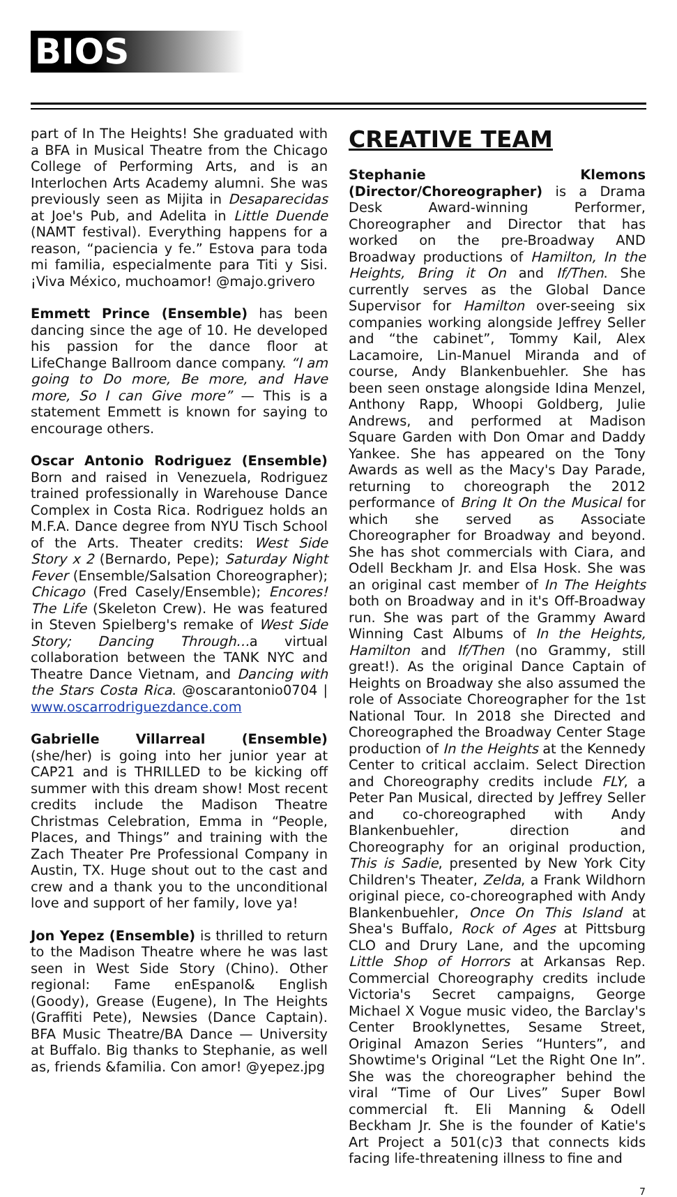BIOS
part of In The Heights! She graduated with a BFA in Musical Theatre from the Chicago College of Performing Arts, and is an Interlochen Arts Academy alumni. She was previously seen as Mijita in Desaparecidas at Joe's Pub, and Adelita in Little Duende (NAMT festival). Everything happens for a reason, “paciencia y fe.” Estova para toda mi familia, especialmente para Titi y Sisi. ¡Viva México, muchoamor! @majo.grivero
Emmett Prince (Ensemble) has been dancing since the age of 10. He developed his passion for the dance floor at LifeChange Ballroom dance company. “I am going to Do more, Be more, and Have more, So I can Give more” — This is a statement Emmett is known for saying to encourage others.
Oscar Antonio Rodriguez (Ensemble) Born and raised in Venezuela, Rodriguez trained professionally in Warehouse Dance Complex in Costa Rica. Rodriguez holds an M.F.A. Dance degree from NYU Tisch School of the Arts. Theater credits: West Side Story x 2 (Bernardo, Pepe); Saturday Night Fever (Ensemble/Salsation Choreographer); Chicago (Fred Casely/Ensemble); Encores! The Life (Skeleton Crew). He was featured in Steven Spielberg's remake of West Side Story; Dancing Through…a virtual collaboration between the TANK NYC and Theatre Dance Vietnam, and Dancing with the Stars Costa Rica. @oscarantonio0704 | www.oscarrodriguezdance.com
Gabrielle Villarreal (Ensemble) (she/her) is going into her junior year at CAP21 and is THRILLED to be kicking off summer with this dream show! Most recent credits include the Madison Theatre Christmas Celebration, Emma in “People, Places, and Things” and training with the Zach Theater Pre Professional Company in Austin, TX. Huge shout out to the cast and crew and a thank you to the unconditional love and support of her family, love ya!
Jon Yepez (Ensemble) is thrilled to return to the Madison Theatre where he was last seen in West Side Story (Chino). Other regional: Fame enEspanol& English (Goody), Grease (Eugene), In The Heights (Graffiti Pete), Newsies (Dance Captain). BFA Music Theatre/BA Dance — University at Buffalo. Big thanks to Stephanie, as well as, friends &familia. Con amor! @yepez.jpg
CREATIVE TEAM
Stephanie Klemons (Director/Choreographer) is a Drama Desk Award-winning Performer, Choreographer and Director that has worked on the pre-Broadway AND Broadway productions of Hamilton, In the Heights, Bring it On and If/Then. She currently serves as the Global Dance Supervisor for Hamilton over-seeing six companies working alongside Jeffrey Seller and “the cabinet”, Tommy Kail, Alex Lacamoire, Lin-Manuel Miranda and of course, Andy Blankenbuehler. She has been seen onstage alongside Idina Menzel, Anthony Rapp, Whoopi Goldberg, Julie Andrews, and performed at Madison Square Garden with Don Omar and Daddy Yankee. She has appeared on the Tony Awards as well as the Macy's Day Parade, returning to choreograph the 2012 performance of Bring It On the Musical for which she served as Associate Choreographer for Broadway and beyond. She has shot commercials with Ciara, and Odell Beckham Jr. and Elsa Hosk. She was an original cast member of In The Heights both on Broadway and in it's Off-Broadway run. She was part of the Grammy Award Winning Cast Albums of In the Heights, Hamilton and If/Then (no Grammy, still great!). As the original Dance Captain of Heights on Broadway she also assumed the role of Associate Choreographer for the 1st National Tour. In 2018 she Directed and Choreographed the Broadway Center Stage production of In the Heights at the Kennedy Center to critical acclaim. Select Direction and Choreography credits include FLY, a Peter Pan Musical, directed by Jeffrey Seller and co-choreographed with Andy Blankenbuehler, direction and Choreography for an original production, This is Sadie, presented by New York City Children's Theater, Zelda, a Frank Wildhorn original piece, co-choreographed with Andy Blankenbuehler, Once On This Island at Shea's Buffalo, Rock of Ages at Pittsburg CLO and Drury Lane, and the upcoming Little Shop of Horrors at Arkansas Rep. Commercial Choreography credits include Victoria's Secret campaigns, George Michael X Vogue music video, the Barclay's Center Brooklynettes, Sesame Street, Original Amazon Series “Hunters”, and Showtime's Original “Let the Right One In”. She was the choreographer behind the viral “Time of Our Lives” Super Bowl commercial ft. Eli Manning & Odell Beckham Jr. She is the founder of Katie's Art Project a 501(c)3 that connects kids facing life-threatening illness to fine and
7